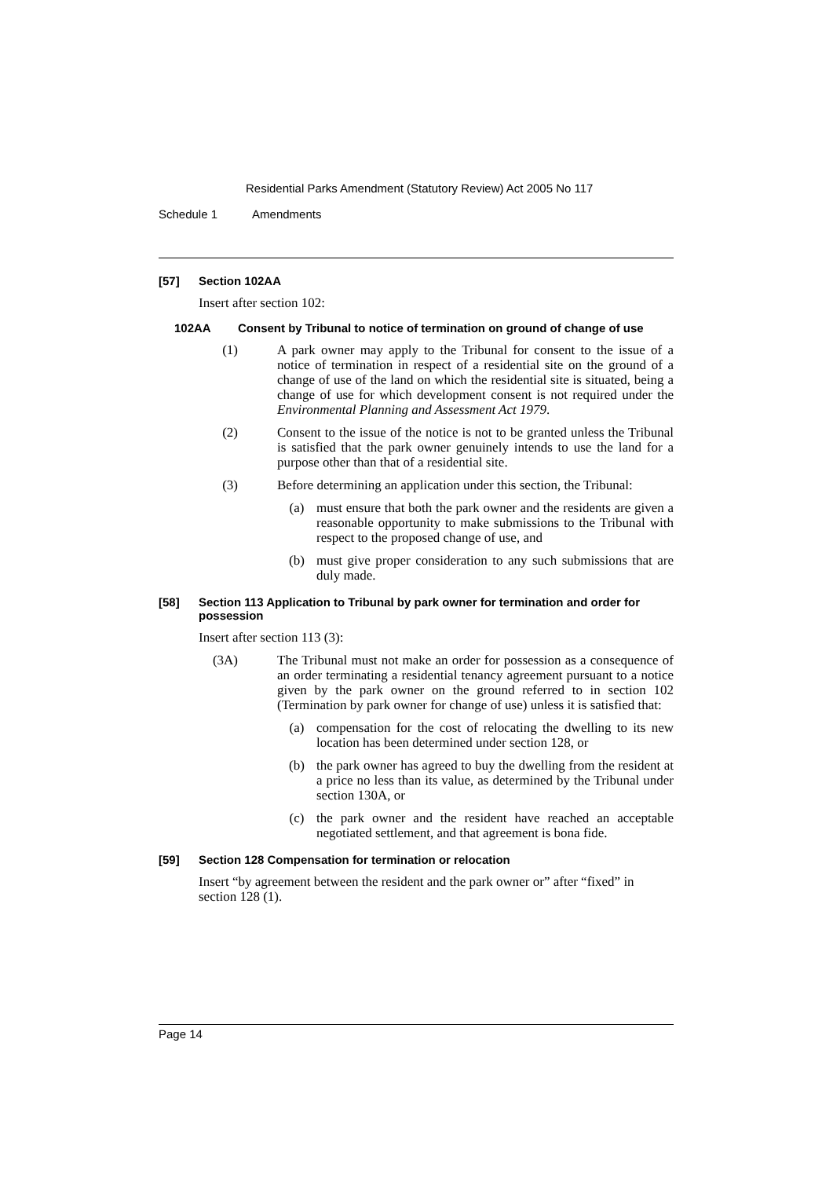Residential Parks Amendment (Statutory Review) Act 2005 No 117
Schedule 1 Amendments
[57] Section 102AA
Insert after section 102:
102AA Consent by Tribunal to notice of termination on ground of change of use
(1) A park owner may apply to the Tribunal for consent to the issue of a notice of termination in respect of a residential site on the ground of a change of use of the land on which the residential site is situated, being a change of use for which development consent is not required under the Environmental Planning and Assessment Act 1979.
(2) Consent to the issue of the notice is not to be granted unless the Tribunal is satisfied that the park owner genuinely intends to use the land for a purpose other than that of a residential site.
(3) Before determining an application under this section, the Tribunal:
(a) must ensure that both the park owner and the residents are given a reasonable opportunity to make submissions to the Tribunal with respect to the proposed change of use, and
(b) must give proper consideration to any such submissions that are duly made.
[58] Section 113 Application to Tribunal by park owner for termination and order for possession
Insert after section 113 (3):
(3A) The Tribunal must not make an order for possession as a consequence of an order terminating a residential tenancy agreement pursuant to a notice given by the park owner on the ground referred to in section 102 (Termination by park owner for change of use) unless it is satisfied that:
(a) compensation for the cost of relocating the dwelling to its new location has been determined under section 128, or
(b) the park owner has agreed to buy the dwelling from the resident at a price no less than its value, as determined by the Tribunal under section 130A, or
(c) the park owner and the resident have reached an acceptable negotiated settlement, and that agreement is bona fide.
[59] Section 128 Compensation for termination or relocation
Insert “by agreement between the resident and the park owner or” after “fixed” in section 128 (1).
Page 14